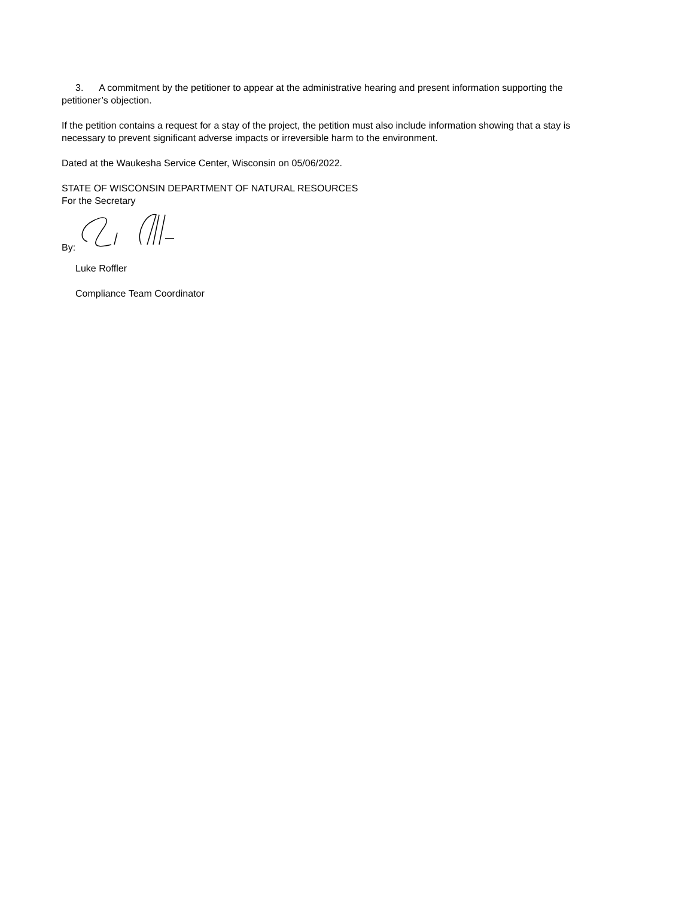3. A commitment by the petitioner to appear at the administrative hearing and present information supporting the petitioner’s objection.
If the petition contains a request for a stay of the project, the petition must also include information showing that a stay is necessary to prevent significant adverse impacts or irreversible harm to the environment.
Dated at the Waukesha Service Center, Wisconsin on 05/06/2022.
STATE OF WISCONSIN DEPARTMENT OF NATURAL RESOURCES
For the Secretary
By:
Luke Roffler
Compliance Team Coordinator